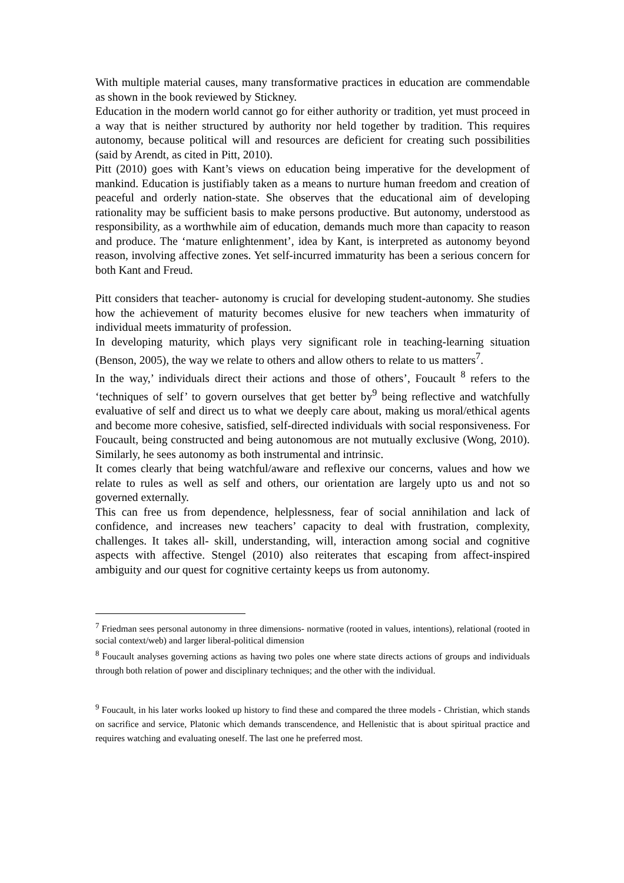With multiple material causes, many transformative practices in education are commendable as shown in the book reviewed by Stickney.
Education in the modern world cannot go for either authority or tradition, yet must proceed in a way that is neither structured by authority nor held together by tradition. This requires autonomy, because political will and resources are deficient for creating such possibilities (said by Arendt, as cited in Pitt, 2010).
Pitt (2010) goes with Kant’s views on education being imperative for the development of mankind. Education is justifiably taken as a means to nurture human freedom and creation of peaceful and orderly nation-state. She observes that the educational aim of developing rationality may be sufficient basis to make persons productive. But autonomy, understood as responsibility, as a worthwhile aim of education, demands much more than capacity to reason and produce. The ‘mature enlightenment’, idea by Kant, is interpreted as autonomy beyond reason, involving affective zones. Yet self-incurred immaturity has been a serious concern for both Kant and Freud.
Pitt considers that teacher- autonomy is crucial for developing student-autonomy. She studies how the achievement of maturity becomes elusive for new teachers when immaturity of individual meets immaturity of profession.
In developing maturity, which plays very significant role in teaching-learning situation (Benson, 2005), the way we relate to others and allow others to relate to us matters<sup>7</sup>.
In the way,’ individuals direct their actions and those of others’, Foucault <sup>8</sup> refers to the ‘techniques of self’ to govern ourselves that get better by<sup>9</sup> being reflective and watchfully evaluative of self and direct us to what we deeply care about, making us moral/ethical agents and become more cohesive, satisfied, self-directed individuals with social responsiveness. For Foucault, being constructed and being autonomous are not mutually exclusive (Wong, 2010). Similarly, he sees autonomy as both instrumental and intrinsic.
It comes clearly that being watchful/aware and reflexive our concerns, values and how we relate to rules as well as self and others, our orientation are largely upto us and not so governed externally.
This can free us from dependence, helplessness, fear of social annihilation and lack of confidence, and increases new teachers’ capacity to deal with frustration, complexity, challenges. It takes all- skill, understanding, will, interaction among social and cognitive aspects with affective. Stengel (2010) also reiterates that escaping from affect-inspired ambiguity and our quest for cognitive certainty keeps us from autonomy.
<sup>7</sup> Friedman sees personal autonomy in three dimensions- normative (rooted in values, intentions), relational (rooted in social context/web) and larger liberal-political dimension
<sup>8</sup> Foucault analyses governing actions as having two poles one where state directs actions of groups and individuals through both relation of power and disciplinary techniques; and the other with the individual.
<sup>9</sup> Foucault, in his later works looked up history to find these and compared the three models - Christian, which stands on sacrifice and service, Platonic which demands transcendence, and Hellenistic that is about spiritual practice and requires watching and evaluating oneself. The last one he preferred most.